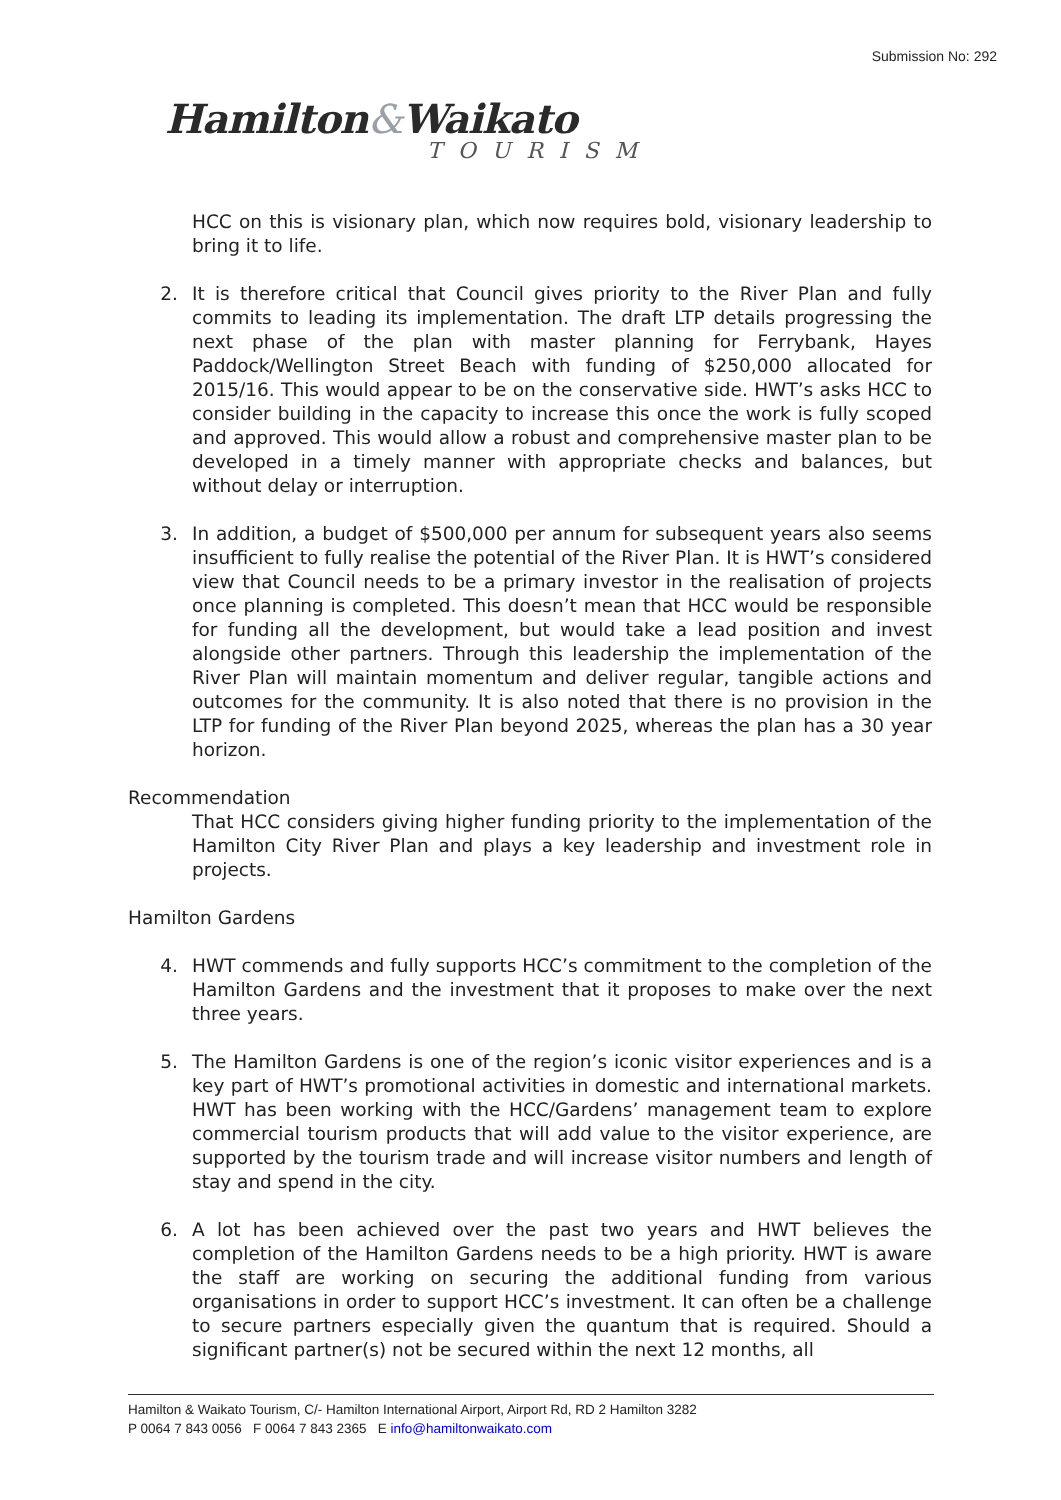Submission No: 292
Hamilton&Waikato
TOURISM
HCC on this is visionary plan, which now requires bold, visionary leadership to bring it to life.
2. It is therefore critical that Council gives priority to the River Plan and fully commits to leading its implementation. The draft LTP details progressing the next phase of the plan with master planning for Ferrybank, Hayes Paddock/Wellington Street Beach with funding of $250,000 allocated for 2015/16. This would appear to be on the conservative side. HWT’s asks HCC to consider building in the capacity to increase this once the work is fully scoped and approved. This would allow a robust and comprehensive master plan to be developed in a timely manner with appropriate checks and balances, but without delay or interruption.
3. In addition, a budget of $500,000 per annum for subsequent years also seems insufficient to fully realise the potential of the River Plan. It is HWT’s considered view that Council needs to be a primary investor in the realisation of projects once planning is completed. This doesn’t mean that HCC would be responsible for funding all the development, but would take a lead position and invest alongside other partners. Through this leadership the implementation of the River Plan will maintain momentum and deliver regular, tangible actions and outcomes for the community. It is also noted that there is no provision in the LTP for funding of the River Plan beyond 2025, whereas the plan has a 30 year horizon.
Recommendation
That HCC considers giving higher funding priority to the implementation of the Hamilton City River Plan and plays a key leadership and investment role in projects.
Hamilton Gardens
4. HWT commends and fully supports HCC’s commitment to the completion of the Hamilton Gardens and the investment that it proposes to make over the next three years.
5. The Hamilton Gardens is one of the region’s iconic visitor experiences and is a key part of HWT’s promotional activities in domestic and international markets. HWT has been working with the HCC/Gardens’ management team to explore commercial tourism products that will add value to the visitor experience, are supported by the tourism trade and will increase visitor numbers and length of stay and spend in the city.
6. A lot has been achieved over the past two years and HWT believes the completion of the Hamilton Gardens needs to be a high priority. HWT is aware the staff are working on securing the additional funding from various organisations in order to support HCC’s investment. It can often be a challenge to secure partners especially given the quantum that is required. Should a significant partner(s) not be secured within the next 12 months, all
Hamilton & Waikato Tourism, C/- Hamilton International Airport, Airport Rd, RD 2 Hamilton 3282
P 0064 7 843 0056 F 0064 7 843 2365 E info@hamiltonwaikato.com